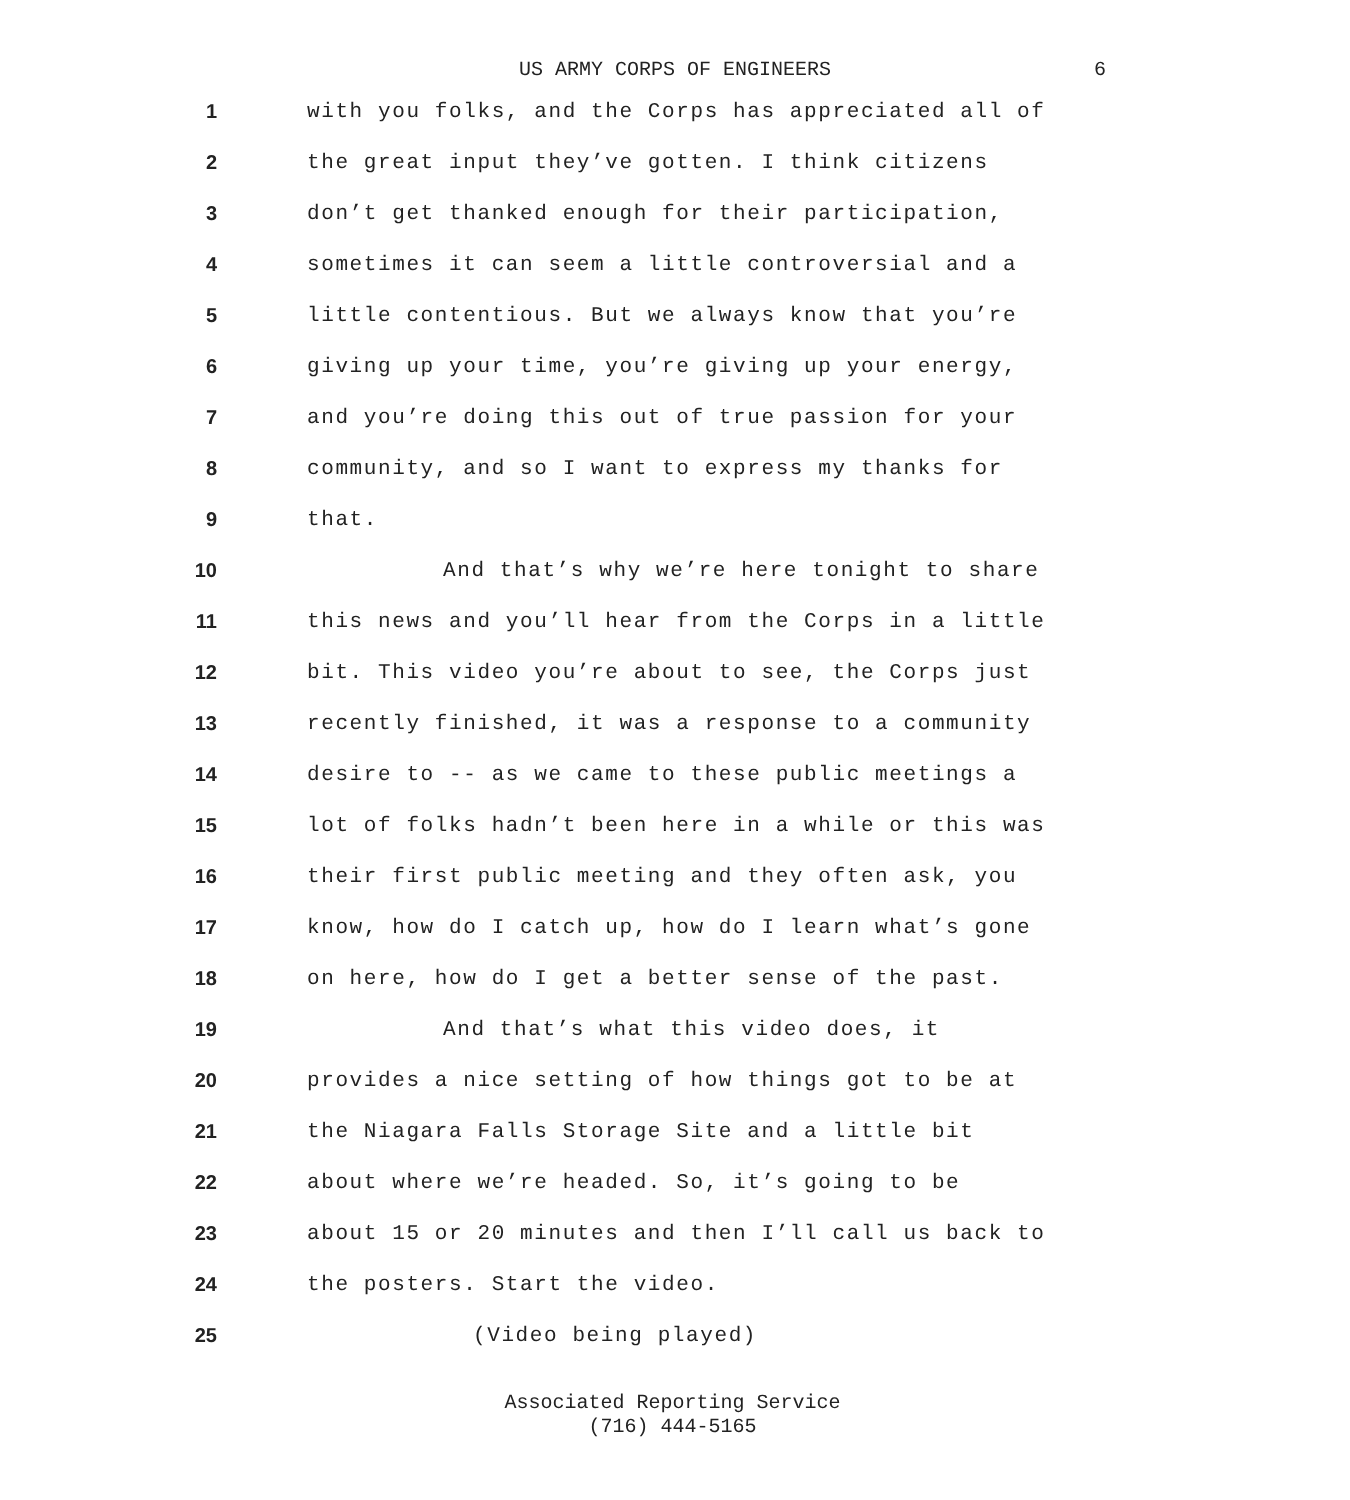US ARMY CORPS OF ENGINEERS 6
1
with you folks, and the Corps has appreciated all of
2
the great input they’ve gotten. I think citizens
3
don’t get thanked enough for their participation,
4
sometimes it can seem a little controversial and a
5
little contentious. But we always know that you’re
6
giving up your time, you’re giving up your energy,
7
and you’re doing this out of true passion for your
8
community, and so I want to express my thanks for
9
that.
10
And that’s why we’re here tonight to share
11
this news and you’ll hear from the Corps in a little
12
bit. This video you’re about to see, the Corps just
13
recently finished, it was a response to a community
14
desire to -- as we came to these public meetings a
15
lot of folks hadn’t been here in a while or this was
16
their first public meeting and they often ask, you
17
know, how do I catch up, how do I learn what’s gone
18
on here, how do I get a better sense of the past.
19
And that’s what this video does, it
20
provides a nice setting of how things got to be at
21
the Niagara Falls Storage Site and a little bit
22
about where we’re headed. So, it’s going to be
23
about 15 or 20 minutes and then I’ll call us back to
24
the posters. Start the video.
25 (Video being played)
Associated Reporting Service
(716) 444-5165